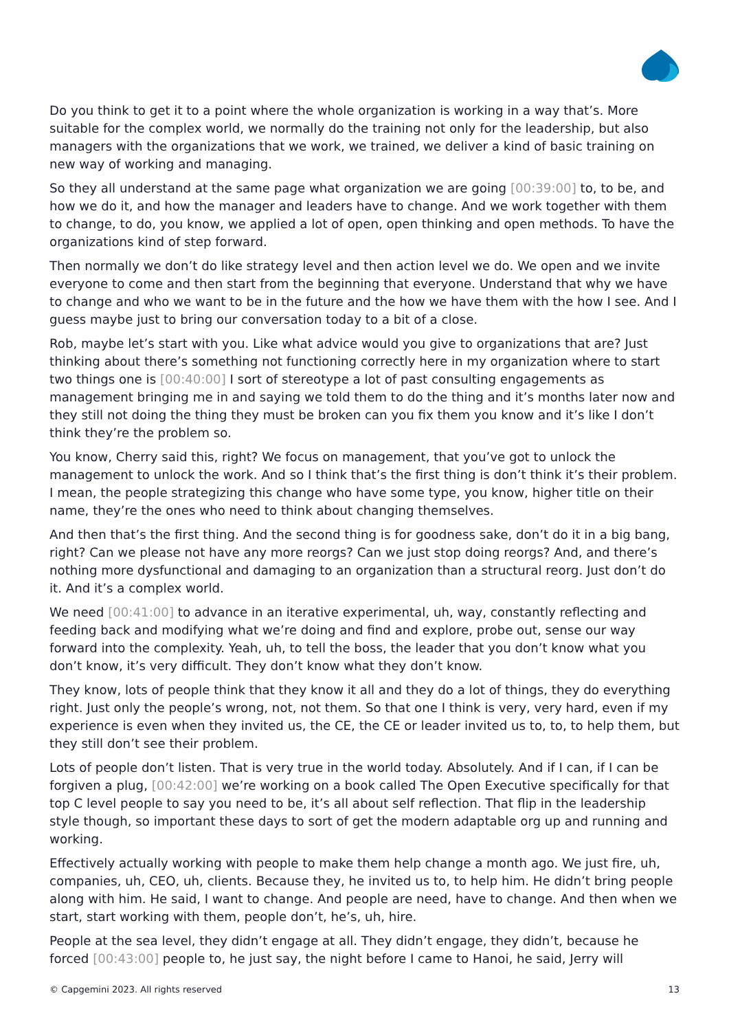Do you think to get it to a point where the whole organization is working in a way that’s. More suitable for the complex world, we normally do the training not only for the leadership, but also managers with the organizations that we work, we trained, we deliver a kind of basic training on new way of working and managing.
So they all understand at the same page what organization we are going [00:39:00] to, to be, and how we do it, and how the manager and leaders have to change. And we work together with them to change, to do, you know, we applied a lot of open, open thinking and open methods. To have the organizations kind of step forward.
Then normally we don’t do like strategy level and then action level we do. We open and we invite everyone to come and then start from the beginning that everyone. Understand that why we have to change and who we want to be in the future and the how we have them with the how I see. And I guess maybe just to bring our conversation today to a bit of a close.
Rob, maybe let’s start with you. Like what advice would you give to organizations that are? Just thinking about there’s something not functioning correctly here in my organization where to start two things one is [00:40:00] I sort of stereotype a lot of past consulting engagements as management bringing me in and saying we told them to do the thing and it’s months later now and they still not doing the thing they must be broken can you fix them you know and it’s like I don’t think they’re the problem so.
You know, Cherry said this, right? We focus on management, that you’ve got to unlock the management to unlock the work. And so I think that’s the first thing is don’t think it’s their problem. I mean, the people strategizing this change who have some type, you know, higher title on their name, they’re the ones who need to think about changing themselves.
And then that’s the first thing. And the second thing is for goodness sake, don’t do it in a big bang, right? Can we please not have any more reorgs? Can we just stop doing reorgs? And, and there’s nothing more dysfunctional and damaging to an organization than a structural reorg. Just don’t do it. And it’s a complex world.
We need [00:41:00] to advance in an iterative experimental, uh, way, constantly reflecting and feeding back and modifying what we’re doing and find and explore, probe out, sense our way forward into the complexity. Yeah, uh, to tell the boss, the leader that you don’t know what you don’t know, it’s very difficult. They don’t know what they don’t know.
They know, lots of people think that they know it all and they do a lot of things, they do everything right. Just only the people’s wrong, not, not them. So that one I think is very, very hard, even if my experience is even when they invited us, the CE, the CE or leader invited us to, to, to help them, but they still don’t see their problem.
Lots of people don’t listen. That is very true in the world today. Absolutely. And if I can, if I can be forgiven a plug, [00:42:00] we’re working on a book called The Open Executive specifically for that top C level people to say you need to be, it’s all about self reflection. That flip in the leadership style though, so important these days to sort of get the modern adaptable org up and running and working.
Effectively actually working with people to make them help change a month ago. We just fire, uh, companies, uh, CEO, uh, clients. Because they, he invited us to, to help him. He didn’t bring people along with him. He said, I want to change. And people are need, have to change. And then when we start, start working with them, people don’t, he’s, uh, hire.
People at the sea level, they didn’t engage at all. They didn’t engage, they didn’t, because he forced [00:43:00] people to, he just say, the night before I came to Hanoi, he said, Jerry will
© Capgemini 2023. All rights reserved 13